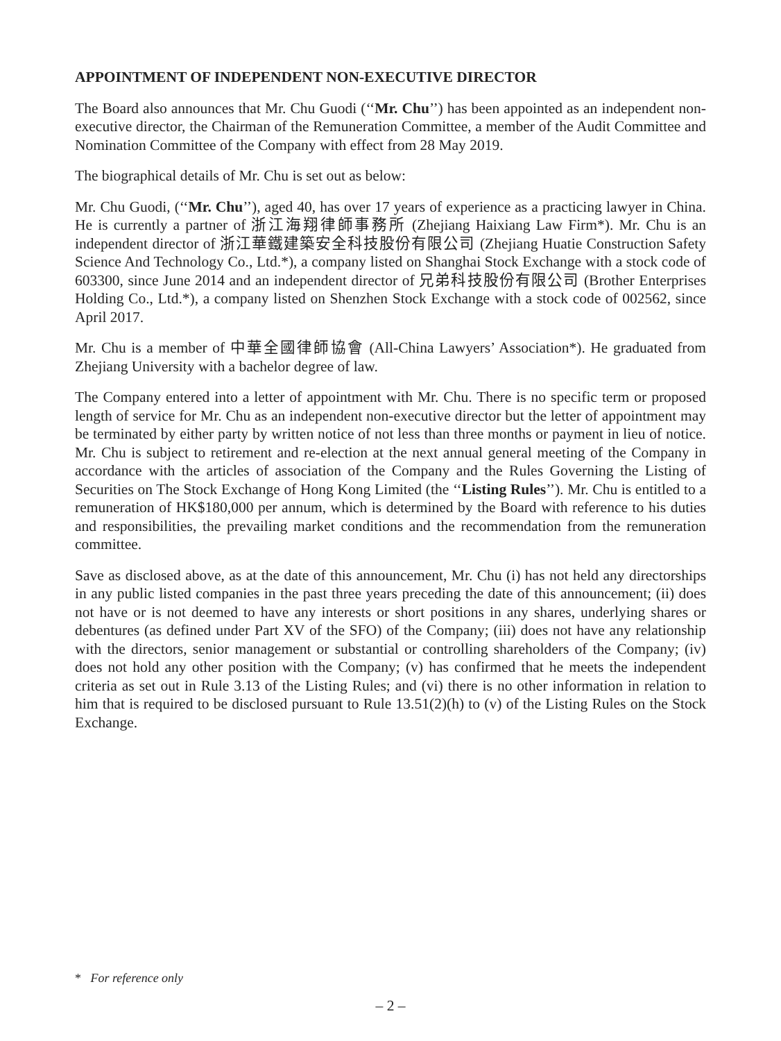APPOINTMENT OF INDEPENDENT NON-EXECUTIVE DIRECTOR
The Board also announces that Mr. Chu Guodi (‘‘Mr. Chu’’) has been appointed as an independent non-executive director, the Chairman of the Remuneration Committee, a member of the Audit Committee and Nomination Committee of the Company with effect from 28 May 2019.
The biographical details of Mr. Chu is set out as below:
Mr. Chu Guodi, (‘‘Mr. Chu’’), aged 40, has over 17 years of experience as a practicing lawyer in China. He is currently a partner of 浙江海翔律師事務所 (Zhejiang Haixiang Law Firm*). Mr. Chu is an independent director of 浙江華鐵建築安全科技股份有限公司 (Zhejiang Huatie Construction Safety Science And Technology Co., Ltd.*), a company listed on Shanghai Stock Exchange with a stock code of 603300, since June 2014 and an independent director of 兄弟科技股份有限公司 (Brother Enterprises Holding Co., Ltd.*), a company listed on Shenzhen Stock Exchange with a stock code of 002562, since April 2017.
Mr. Chu is a member of 中華全國律師協會 (All-China Lawyers’ Association*). He graduated from Zhejiang University with a bachelor degree of law.
The Company entered into a letter of appointment with Mr. Chu. There is no specific term or proposed length of service for Mr. Chu as an independent non-executive director but the letter of appointment may be terminated by either party by written notice of not less than three months or payment in lieu of notice. Mr. Chu is subject to retirement and re-election at the next annual general meeting of the Company in accordance with the articles of association of the Company and the Rules Governing the Listing of Securities on The Stock Exchange of Hong Kong Limited (the ‘‘Listing Rules’’). Mr. Chu is entitled to a remuneration of HK$180,000 per annum, which is determined by the Board with reference to his duties and responsibilities, the prevailing market conditions and the recommendation from the remuneration committee.
Save as disclosed above, as at the date of this announcement, Mr. Chu (i) has not held any directorships in any public listed companies in the past three years preceding the date of this announcement; (ii) does not have or is not deemed to have any interests or short positions in any shares, underlying shares or debentures (as defined under Part XV of the SFO) of the Company; (iii) does not have any relationship with the directors, senior management or substantial or controlling shareholders of the Company; (iv) does not hold any other position with the Company; (v) has confirmed that he meets the independent criteria as set out in Rule 3.13 of the Listing Rules; and (vi) there is no other information in relation to him that is required to be disclosed pursuant to Rule 13.51(2)(h) to (v) of the Listing Rules on the Stock Exchange.
* For reference only
– 2 –